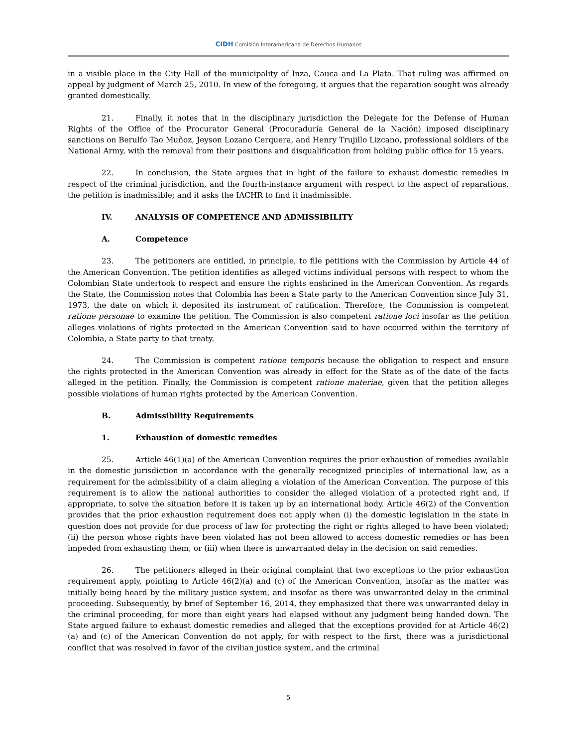CIDH Comisión Interamericana de Derechos Humanos
in a visible place in the City Hall of the municipality of Inza, Cauca and La Plata. That ruling was affirmed on appeal by judgment of March 25, 2010. In view of the foregoing, it argues that the reparation sought was already granted domestically.
21. Finally, it notes that in the disciplinary jurisdiction the Delegate for the Defense of Human Rights of the Office of the Procurator General (Procuraduría General de la Nación) imposed disciplinary sanctions on Berulfo Tao Muñoz, Jeyson Lozano Cerquera, and Henry Trujillo Lizcano, professional soldiers of the National Army, with the removal from their positions and disqualification from holding public office for 15 years.
22. In conclusion, the State argues that in light of the failure to exhaust domestic remedies in respect of the criminal jurisdiction, and the fourth-instance argument with respect to the aspect of reparations, the petition is inadmissible; and it asks the IACHR to find it inadmissible.
IV. ANALYSIS OF COMPETENCE AND ADMISSIBILITY
A. Competence
23. The petitioners are entitled, in principle, to file petitions with the Commission by Article 44 of the American Convention. The petition identifies as alleged victims individual persons with respect to whom the Colombian State undertook to respect and ensure the rights enshrined in the American Convention. As regards the State, the Commission notes that Colombia has been a State party to the American Convention since July 31, 1973, the date on which it deposited its instrument of ratification. Therefore, the Commission is competent ratione personae to examine the petition. The Commission is also competent ratione loci insofar as the petition alleges violations of rights protected in the American Convention said to have occurred within the territory of Colombia, a State party to that treaty.
24. The Commission is competent ratione temporis because the obligation to respect and ensure the rights protected in the American Convention was already in effect for the State as of the date of the facts alleged in the petition. Finally, the Commission is competent ratione materiae, given that the petition alleges possible violations of human rights protected by the American Convention.
B. Admissibility Requirements
1. Exhaustion of domestic remedies
25. Article 46(1)(a) of the American Convention requires the prior exhaustion of remedies available in the domestic jurisdiction in accordance with the generally recognized principles of international law, as a requirement for the admissibility of a claim alleging a violation of the American Convention. The purpose of this requirement is to allow the national authorities to consider the alleged violation of a protected right and, if appropriate, to solve the situation before it is taken up by an international body. Article 46(2) of the Convention provides that the prior exhaustion requirement does not apply when (i) the domestic legislation in the state in question does not provide for due process of law for protecting the right or rights alleged to have been violated; (ii) the person whose rights have been violated has not been allowed to access domestic remedies or has been impeded from exhausting them; or (iii) when there is unwarranted delay in the decision on said remedies.
26. The petitioners alleged in their original complaint that two exceptions to the prior exhaustion requirement apply, pointing to Article 46(2)(a) and (c) of the American Convention, insofar as the matter was initially being heard by the military justice system, and insofar as there was unwarranted delay in the criminal proceeding. Subsequently, by brief of September 16, 2014, they emphasized that there was unwarranted delay in the criminal proceeding, for more than eight years had elapsed without any judgment being handed down. The State argued failure to exhaust domestic remedies and alleged that the exceptions provided for at Article 46(2)(a) and (c) of the American Convention do not apply, for with respect to the first, there was a jurisdictional conflict that was resolved in favor of the civilian justice system, and the criminal
5